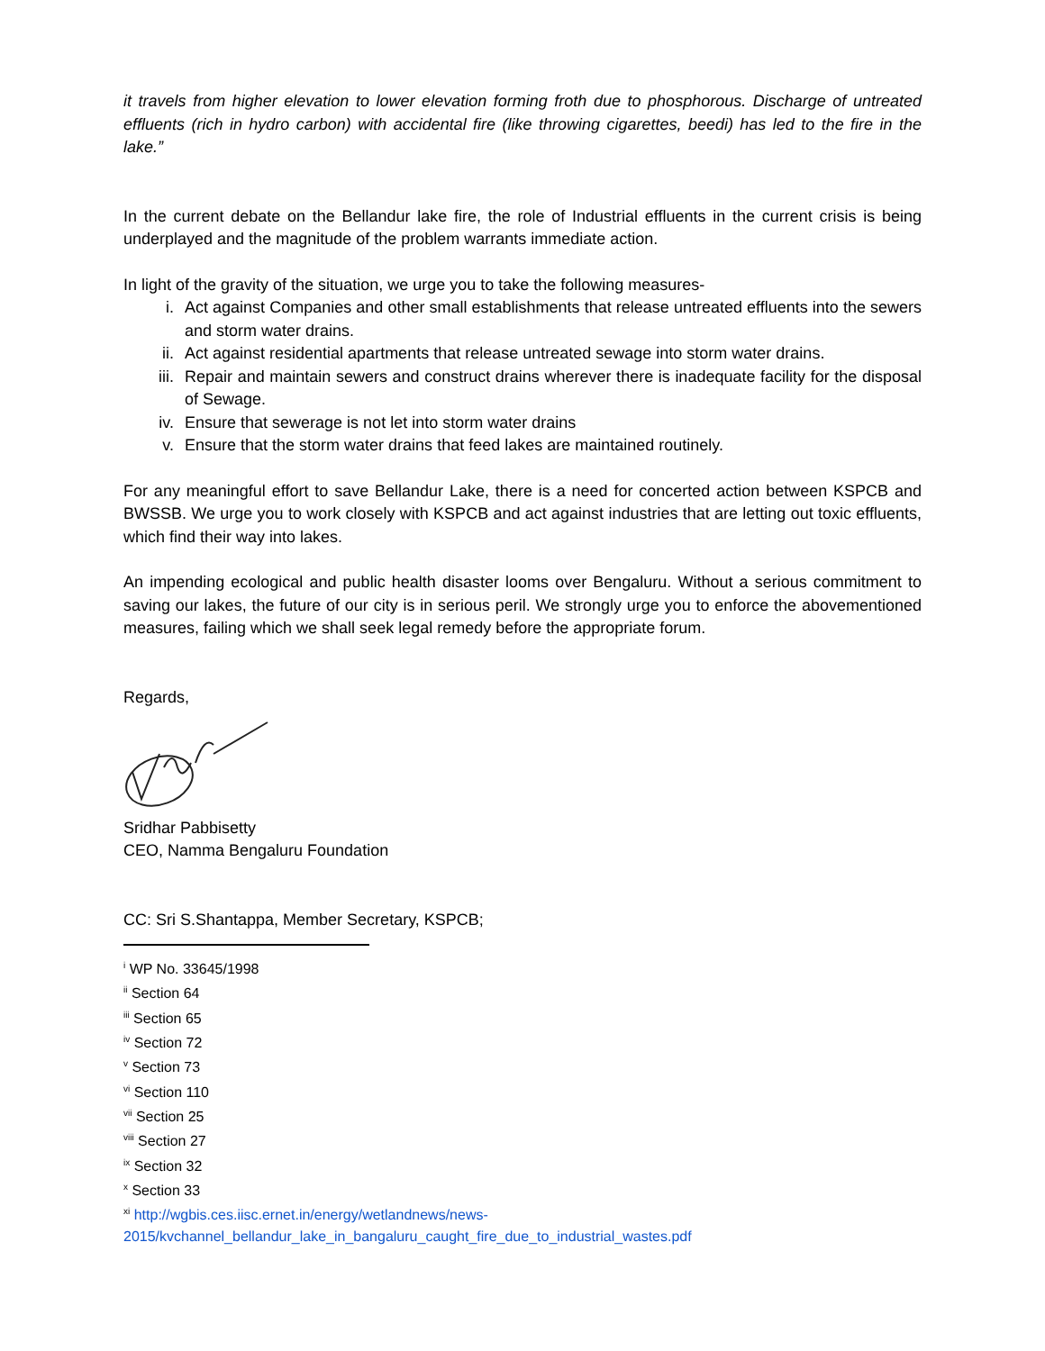it travels from higher elevation to lower elevation forming froth due to phosphorous. Discharge of untreated effluents (rich in hydro carbon) with accidental fire (like throwing cigarettes, beedi) has led to the fire in the lake.”
In the current debate on the Bellandur lake fire, the role of Industrial effluents in the current crisis is being underplayed and the magnitude of the problem warrants immediate action.
In light of the gravity of the situation, we urge you to take the following measures-
i. Act against Companies and other small establishments that release untreated effluents into the sewers and storm water drains.
ii. Act against residential apartments that release untreated sewage into storm water drains.
iii. Repair and maintain sewers and construct drains wherever there is inadequate facility for the disposal of Sewage.
iv. Ensure that sewerage is not let into storm water drains
v. Ensure that the storm water drains that feed lakes are maintained routinely.
For any meaningful effort to save Bellandur Lake, there is a need for concerted action between KSPCB and BWSSB. We urge you to work closely with KSPCB and act against industries that are letting out toxic effluents, which find their way into lakes.
An impending ecological and public health disaster looms over Bengaluru. Without a serious commitment to saving our lakes, the future of our city is in serious peril. We strongly urge you to enforce the abovementioned measures, failing which we shall seek legal remedy before the appropriate forum.
Regards,
Sridhar Pabbisetty
CEO, Namma Bengaluru Foundation
CC: Sri S.Shantappa, Member Secretary, KSPCB;
<sup>i</sup> WP No. 33645/1998
<sup>ii</sup> Section 64
<sup>iii</sup> Section 65
<sup>iv</sup> Section 72
<sup>v</sup> Section 73
<sup>vi</sup> Section 110
<sup>vii</sup> Section 25
<sup>viii</sup> Section 27
<sup>ix</sup> Section 32
<sup>x</sup> Section 33
<sup>xi</sup> http://wgbis.ces.iisc.ernet.in/energy/wetlandnews/news-
2015/kvchannel_bellandur_lake_in_bangaluru_caught_fire_due_to_industrial_wastes.pdf